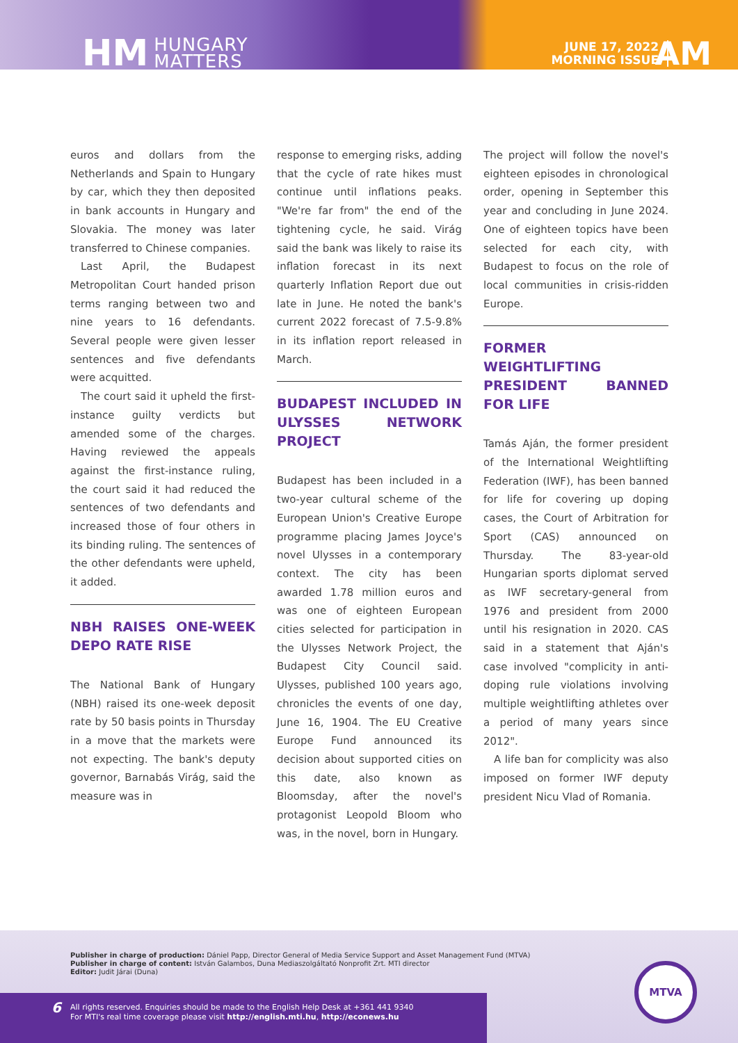HM HUNGARY
MATTERS
JUNE 17, 2022
MORNING ISSUE
AM
euros and dollars from the Netherlands and Spain to Hungary by car, which they then deposited in bank accounts in Hungary and Slovakia. The money was later transferred to Chinese companies.
Last April, the Budapest Metropolitan Court handed prison terms ranging between two and nine years to 16 defendants. Several people were given lesser sentences and five defendants were acquitted.
The court said it upheld the first-instance guilty verdicts but amended some of the charges. Having reviewed the appeals against the first-instance ruling, the court said it had reduced the sentences of two defendants and increased those of four others in its binding ruling. The sentences of the other defendants were upheld, it added.
NBH RAISES ONE-WEEK DEPO RATE RISE
The National Bank of Hungary (NBH) raised its one-week deposit rate by 50 basis points in Thursday in a move that the markets were not expecting. The bank's deputy governor, Barnabás Virág, said the measure was in
response to emerging risks, adding that the cycle of rate hikes must continue until inflations peaks. "We're far from" the end of the tightening cycle, he said. Virág said the bank was likely to raise its inflation forecast in its next quarterly Inflation Report due out late in June. He noted the bank's current 2022 forecast of 7.5-9.8% in its inflation report released in March.
BUDAPEST INCLUDED IN ULYSSES NETWORK PROJECT
Budapest has been included in a two-year cultural scheme of the European Union's Creative Europe programme placing James Joyce's novel Ulysses in a contemporary context. The city has been awarded 1.78 million euros and was one of eighteen European cities selected for participation in the Ulysses Network Project, the Budapest City Council said. Ulysses, published 100 years ago, chronicles the events of one day, June 16, 1904. The EU Creative Europe Fund announced its decision about supported cities on this date, also known as Bloomsday, after the novel's protagonist Leopold Bloom who was, in the novel, born in Hungary.
The project will follow the novel's eighteen episodes in chronological order, opening in September this year and concluding in June 2024. One of eighteen topics have been selected for each city, with Budapest to focus on the role of local communities in crisis-ridden Europe.
FORMER WEIGHTLIFTING PRESIDENT BANNED FOR LIFE
Tamás Aján, the former president of the International Weightlifting Federation (IWF), has been banned for life for covering up doping cases, the Court of Arbitration for Sport (CAS) announced on Thursday. The 83-year-old Hungarian sports diplomat served as IWF secretary-general from 1976 and president from 2000 until his resignation in 2020. CAS said in a statement that Aján's case involved "complicity in anti-doping rule violations involving multiple weightlifting athletes over a period of many years since 2012".
A life ban for complicity was also imposed on former IWF deputy president Nicu Vlad of Romania.
Publisher in charge of production: Dániel Papp, Director General of Media Service Support and Asset Management Fund (MTVA)
Publisher in charge of content: István Galambos, Duna Mediaszolgáltató Nonprofit Zrt. MTI director
Editor: Judit Járai (Duna)
6
All rights reserved. Enquiries should be made to the English Help Desk at +361 441 9340
For MTI's real time coverage please visit http://english.mti.hu, http://econews.hu
MTVA